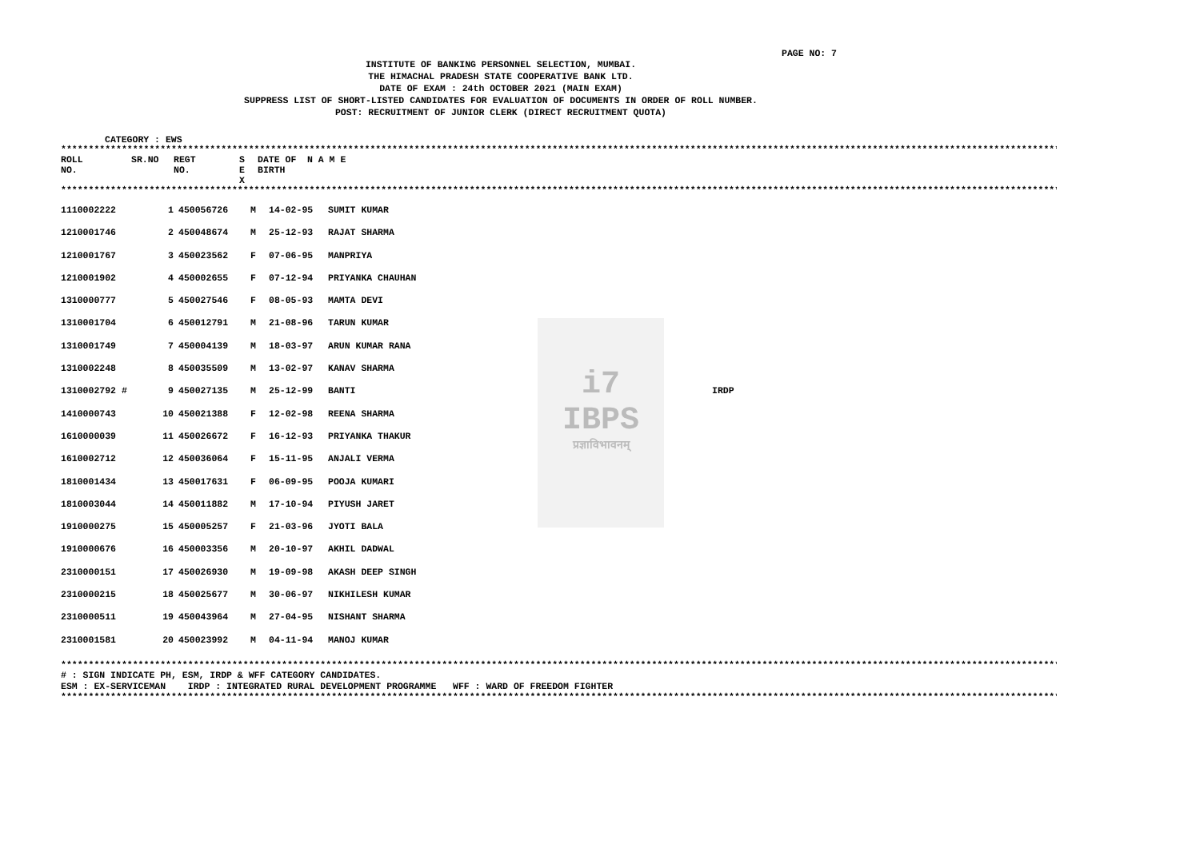PAGE NO: 7
INSTITUTE OF BANKING PERSONNEL SELECTION, MUMBAI.
THE HIMACHAL PRADESH STATE COOPERATIVE BANK LTD.
DATE OF EXAM : 24th OCTOBER 2021 (MAIN EXAM)
SUPPRESS LIST OF SHORT-LISTED CANDIDATES FOR EVALUATION OF DOCUMENTS IN ORDER OF ROLL NUMBER.
POST: RECRUITMENT OF JUNIOR CLERK (DIRECT RECRUITMENT QUOTA)
CATEGORY : EWS
****************************************************************************************************************************************************************************************************
| ROLL NO. | SR.NO | REGT NO. | S E X | DATE OF BIRTH | N A M E |
| --- | --- | --- | --- | --- | --- |
****************************************************************************************************************************************************************************************************
i7
IBPS
प्रज्ञाविभावनम्
| 1110002222 | 1 | 450056726 | M | 14-02-95 | SUMIT KUMAR | |
| 1210001746 | 2 | 450048674 | M | 25-12-93 | RAJAT SHARMA | |
| 1210001767 | 3 | 450023562 | F | 07-06-95 | MANPRIYA | |
| 1210001902 | 4 | 450002655 | F | 07-12-94 | PRIYANKA CHAUHAN | |
| 1310000777 | 5 | 450027546 | F | 08-05-93 | MAMTA DEVI | |
| 1310001704 | 6 | 450012791 | M | 21-08-96 | TARUN KUMAR | |
| 1310001749 | 7 | 450004139 | M | 18-03-97 | ARUN KUMAR RANA | |
| 1310002248 | 8 | 450035509 | M | 13-02-97 | KANAV SHARMA | |
| 1310002792 # | 9 | 450027135 | M | 25-12-99 | BANTI | IRDP |
| 1410000743 | 10 | 450021388 | F | 12-02-98 | REENA SHARMA | |
| 1610000039 | 11 | 450026672 | F | 16-12-93 | PRIYANKA THAKUR | |
| 1610002712 | 12 | 450036064 | F | 15-11-95 | ANJALI VERMA | |
| 1810001434 | 13 | 450017631 | F | 06-09-95 | POOJA KUMARI | |
| 1810003044 | 14 | 450011882 | M | 17-10-94 | PIYUSH JARET | |
| 1910000275 | 15 | 450005257 | F | 21-03-96 | JYOTI BALA | |
| 1910000676 | 16 | 450003356 | M | 20-10-97 | AKHIL DADWAL | |
| 2310000151 | 17 | 450026930 | M | 19-09-98 | AKASH DEEP SINGH | |
| 2310000215 | 18 | 450025677 | M | 30-06-97 | NIKHILESH KUMAR | |
| 2310000511 | 19 | 450043964 | M | 27-04-95 | NISHANT SHARMA | |
| 2310001581 | 20 | 450023992 | M | 04-11-94 | MANOJ KUMAR | |
****************************************************************************************************************************************************************************************************
# : SIGN INDICATE PH, ESM, IRDP & WFF CATEGORY CANDIDATES.
ESM : EX-SERVICEMAN IRDP : INTEGRATED RURAL DEVELOPMENT PROGRAMME WFF : WARD OF FREEDOM FIGHTER
****************************************************************************************************************************************************************************************************